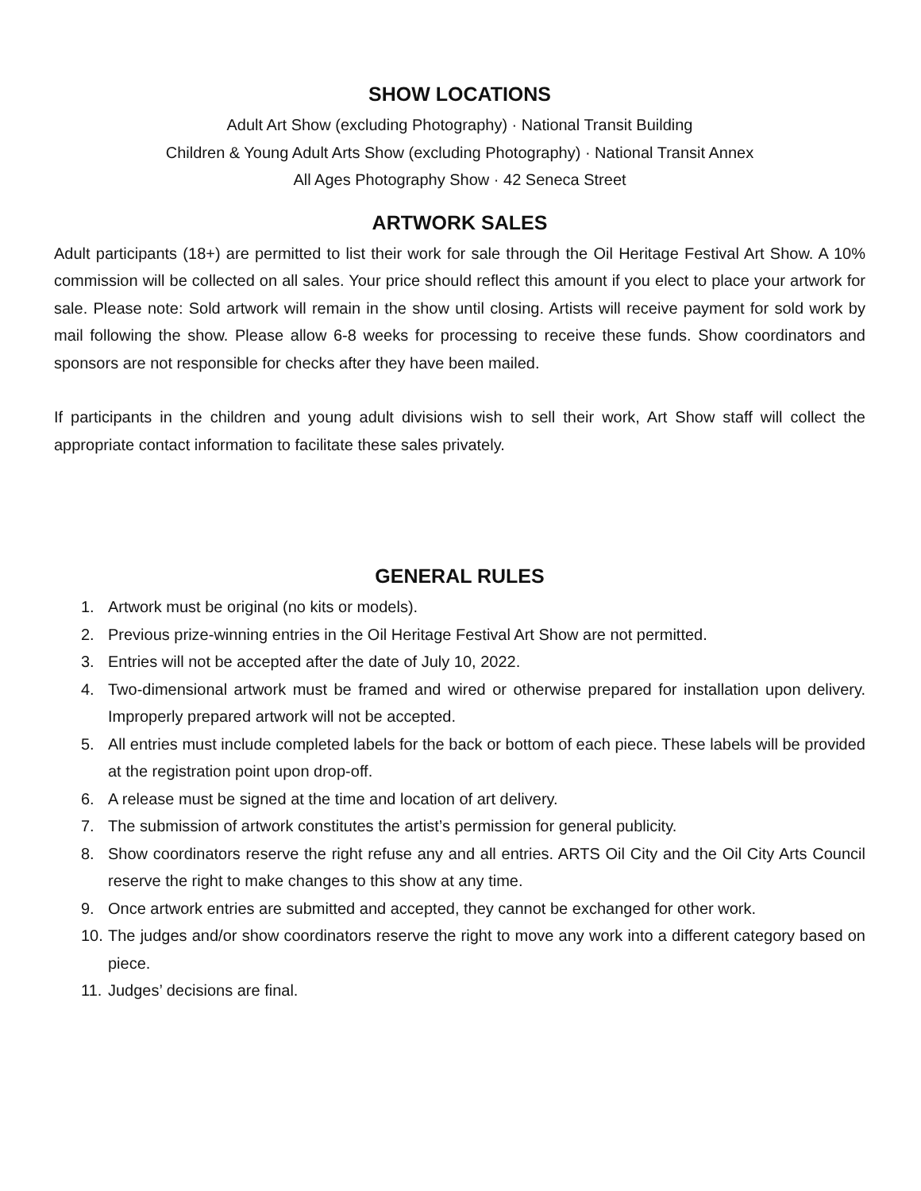SHOW LOCATIONS
Adult Art Show (excluding Photography) · National Transit Building
Children & Young Adult Arts Show (excluding Photography) · National Transit Annex
All Ages Photography Show · 42 Seneca Street
ARTWORK SALES
Adult participants (18+) are permitted to list their work for sale through the Oil Heritage Festival Art Show. A 10% commission will be collected on all sales. Your price should reflect this amount if you elect to place your artwork for sale. Please note: Sold artwork will remain in the show until closing. Artists will receive payment for sold work by mail following the show. Please allow 6-8 weeks for processing to receive these funds. Show coordinators and sponsors are not responsible for checks after they have been mailed.
If participants in the children and young adult divisions wish to sell their work, Art Show staff will collect the appropriate contact information to facilitate these sales privately.
GENERAL RULES
1. Artwork must be original (no kits or models).
2. Previous prize-winning entries in the Oil Heritage Festival Art Show are not permitted.
3. Entries will not be accepted after the date of July 10, 2022.
4. Two-dimensional artwork must be framed and wired or otherwise prepared for installation upon delivery. Improperly prepared artwork will not be accepted.
5. All entries must include completed labels for the back or bottom of each piece. These labels will be provided at the registration point upon drop-off.
6. A release must be signed at the time and location of art delivery.
7. The submission of artwork constitutes the artist’s permission for general publicity.
8. Show coordinators reserve the right refuse any and all entries. ARTS Oil City and the Oil City Arts Council reserve the right to make changes to this show at any time.
9. Once artwork entries are submitted and accepted, they cannot be exchanged for other work.
10. The judges and/or show coordinators reserve the right to move any work into a different category based on piece.
11. Judges’ decisions are final.